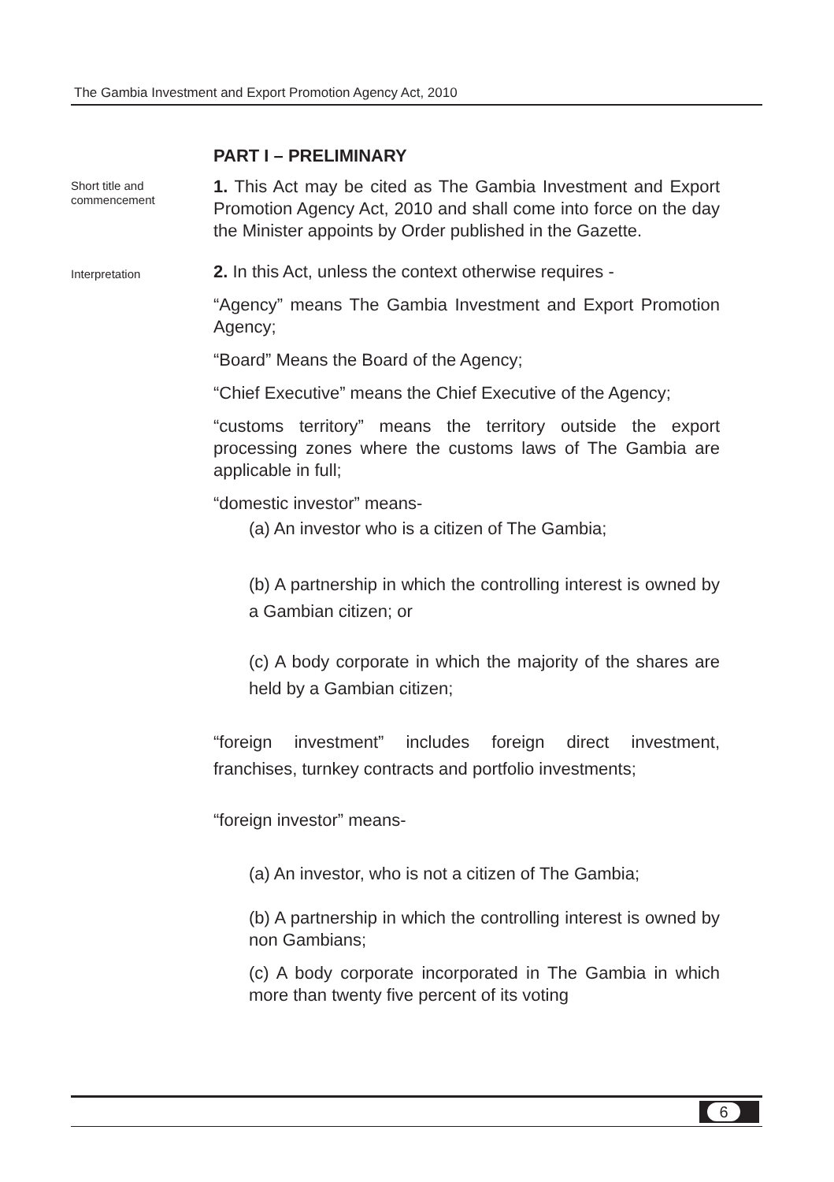The Gambia Investment and Export Promotion Agency Act, 2010
PART I – PRELIMINARY
Short title and commencement
1. This Act may be cited as The Gambia Investment and Export Promotion Agency Act, 2010 and shall come into force on the day the Minister appoints by Order published in the Gazette.
Interpretation
2. In this Act, unless the context otherwise requires -
“Agency” means The Gambia Investment and Export Promotion Agency;
“Board” Means the Board of the Agency;
“Chief Executive” means the Chief Executive of the Agency;
“customs territory” means the territory outside the export processing zones where the customs laws of The Gambia are applicable in full;
“domestic investor” means-
(a) An investor who is a citizen of The Gambia;
(b) A partnership in which the controlling interest is owned by a Gambian citizen; or
(c) A body corporate in which the majority of the shares are held by a Gambian citizen;
“foreign investment” includes foreign direct investment, franchises, turnkey contracts and portfolio investments;
“foreign investor” means-
(a) An investor, who is not a citizen of The Gambia;
(b) A partnership in which the controlling interest is owned by non Gambians;
(c) A body corporate incorporated in The Gambia in which more than twenty five percent of its voting
6